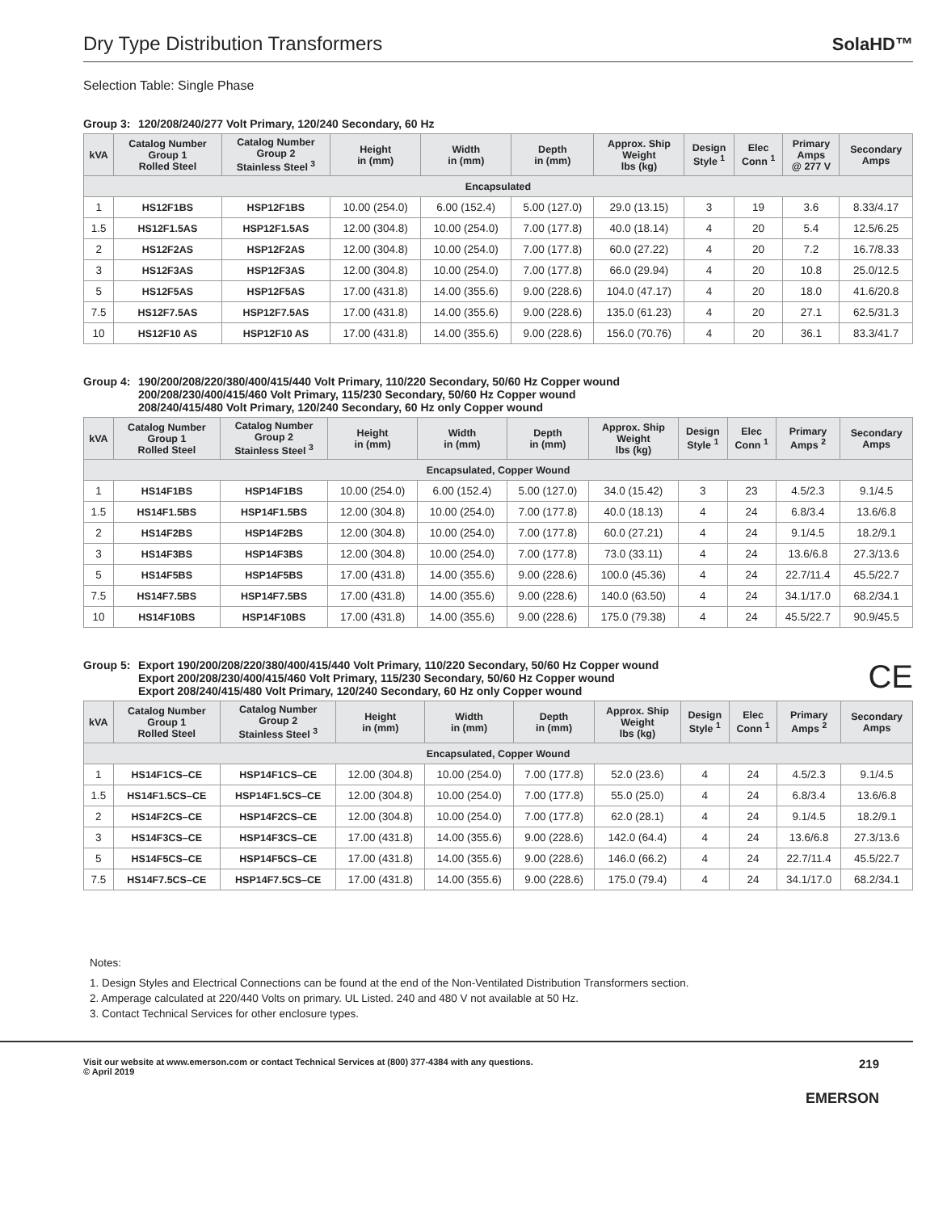Dry Type Distribution Transformers
SolaHD™
Selection Table: Single Phase
Group 3: 120/208/240/277 Volt Primary, 120/240 Secondary, 60 Hz
| kVA | Catalog Number Group 1 Rolled Steel | Catalog Number Group 2 Stainless Steel <sup>3</sup> | Height in (mm) | Width in (mm) | Depth in (mm) | Approx. Ship Weight lbs (kg) | Design Style <sup>1</sup> | Elec Conn <sup>1</sup> | Primary Amps @ 277 V | Secondary Amps |
| --- | --- | --- | --- | --- | --- | --- | --- | --- | --- | --- |
| Encapsulated | | | | | | | | | | |
| 1 | HS12F1BS | HSP12F1BS | 10.00 (254.0) | 6.00 (152.4) | 5.00 (127.0) | 29.0 (13.15) | 3 | 19 | 3.6 | 8.33/4.17 |
| 1.5 | HS12F1.5AS | HSP12F1.5AS | 12.00 (304.8) | 10.00 (254.0) | 7.00 (177.8) | 40.0 (18.14) | 4 | 20 | 5.4 | 12.5/6.25 |
| 2 | HS12F2AS | HSP12F2AS | 12.00 (304.8) | 10.00 (254.0) | 7.00 (177.8) | 60.0 (27.22) | 4 | 20 | 7.2 | 16.7/8.33 |
| 3 | HS12F3AS | HSP12F3AS | 12.00 (304.8) | 10.00 (254.0) | 7.00 (177.8) | 66.0 (29.94) | 4 | 20 | 10.8 | 25.0/12.5 |
| 5 | HS12F5AS | HSP12F5AS | 17.00 (431.8) | 14.00 (355.6) | 9.00 (228.6) | 104.0 (47.17) | 4 | 20 | 18.0 | 41.6/20.8 |
| 7.5 | HS12F7.5AS | HSP12F7.5AS | 17.00 (431.8) | 14.00 (355.6) | 9.00 (228.6) | 135.0 (61.23) | 4 | 20 | 27.1 | 62.5/31.3 |
| 10 | HS12F10 AS | HSP12F10 AS | 17.00 (431.8) | 14.00 (355.6) | 9.00 (228.6) | 156.0 (70.76) | 4 | 20 | 36.1 | 83.3/41.7 |
Group 4: 190/200/208/220/380/400/415/440 Volt Primary, 110/220 Secondary, 50/60 Hz Copper wound
200/208/230/400/415/460 Volt Primary, 115/230 Secondary, 50/60 Hz Copper wound
208/240/415/480 Volt Primary, 120/240 Secondary, 60 Hz only Copper wound
| kVA | Catalog Number Group 1 Rolled Steel | Catalog Number Group 2 Stainless Steel <sup>3</sup> | Height in (mm) | Width in (mm) | Depth in (mm) | Approx. Ship Weight lbs (kg) | Design Style <sup>1</sup> | Elec Conn <sup>1</sup> | Primary Amps <sup>2</sup> | Secondary Amps |
| --- | --- | --- | --- | --- | --- | --- | --- | --- | --- | --- |
| Encapsulated, Copper Wound | | | | | | | | | | |
| 1 | HS14F1BS | HSP14F1BS | 10.00 (254.0) | 6.00 (152.4) | 5.00 (127.0) | 34.0 (15.42) | 3 | 23 | 4.5/2.3 | 9.1/4.5 |
| 1.5 | HS14F1.5BS | HSP14F1.5BS | 12.00 (304.8) | 10.00 (254.0) | 7.00 (177.8) | 40.0 (18.13) | 4 | 24 | 6.8/3.4 | 13.6/6.8 |
| 2 | HS14F2BS | HSP14F2BS | 12.00 (304.8) | 10.00 (254.0) | 7.00 (177.8) | 60.0 (27.21) | 4 | 24 | 9.1/4.5 | 18.2/9.1 |
| 3 | HS14F3BS | HSP14F3BS | 12.00 (304.8) | 10.00 (254.0) | 7.00 (177.8) | 73.0 (33.11) | 4 | 24 | 13.6/6.8 | 27.3/13.6 |
| 5 | HS14F5BS | HSP14F5BS | 17.00 (431.8) | 14.00 (355.6) | 9.00 (228.6) | 100.0 (45.36) | 4 | 24 | 22.7/11.4 | 45.5/22.7 |
| 7.5 | HS14F7.5BS | HSP14F7.5BS | 17.00 (431.8) | 14.00 (355.6) | 9.00 (228.6) | 140.0 (63.50) | 4 | 24 | 34.1/17.0 | 68.2/34.1 |
| 10 | HS14F10BS | HSP14F10BS | 17.00 (431.8) | 14.00 (355.6) | 9.00 (228.6) | 175.0 (79.38) | 4 | 24 | 45.5/22.7 | 90.9/45.5 |
Group 5: Export 190/200/208/220/380/400/415/440 Volt Primary, 110/220 Secondary, 50/60 Hz Copper wound
Export 200/208/230/400/415/460 Volt Primary, 115/230 Secondary, 50/60 Hz Copper wound
Export 208/240/415/480 Volt Primary, 120/240 Secondary, 60 Hz only Copper wound CE
| kVA | Catalog Number Group 1 Rolled Steel | Catalog Number Group 2 Stainless Steel <sup>3</sup> | Height in (mm) | Width in (mm) | Depth in (mm) | Approx. Ship Weight lbs (kg) | Design Style <sup>1</sup> | Elec Conn <sup>1</sup> | Primary Amps <sup>2</sup> | Secondary Amps |
| --- | --- | --- | --- | --- | --- | --- | --- | --- | --- | --- |
| Encapsulated, Copper Wound | | | | | | | | | | |
| 1 | HS14F1CS–CE | HSP14F1CS–CE | 12.00 (304.8) | 10.00 (254.0) | 7.00 (177.8) | 52.0 (23.6) | 4 | 24 | 4.5/2.3 | 9.1/4.5 |
| 1.5 | HS14F1.5CS–CE | HSP14F1.5CS–CE | 12.00 (304.8) | 10.00 (254.0) | 7.00 (177.8) | 55.0 (25.0) | 4 | 24 | 6.8/3.4 | 13.6/6.8 |
| 2 | HS14F2CS–CE | HSP14F2CS–CE | 12.00 (304.8) | 10.00 (254.0) | 7.00 (177.8) | 62.0 (28.1) | 4 | 24 | 9.1/4.5 | 18.2/9.1 |
| 3 | HS14F3CS–CE | HSP14F3CS–CE | 17.00 (431.8) | 14.00 (355.6) | 9.00 (228.6) | 142.0 (64.4) | 4 | 24 | 13.6/6.8 | 27.3/13.6 |
| 5 | HS14F5CS–CE | HSP14F5CS–CE | 17.00 (431.8) | 14.00 (355.6) | 9.00 (228.6) | 146.0 (66.2) | 4 | 24 | 22.7/11.4 | 45.5/22.7 |
| 7.5 | HS14F7.5CS–CE | HSP14F7.5CS–CE | 17.00 (431.8) | 14.00 (355.6) | 9.00 (228.6) | 175.0 (79.4) | 4 | 24 | 34.1/17.0 | 68.2/34.1 |
Notes:
1. Design Styles and Electrical Connections can be found at the end of the Non-Ventilated Distribution Transformers section.
2. Amperage calculated at 220/440 Volts on primary. UL Listed. 240 and 480 V not available at 50 Hz.
3. Contact Technical Services for other enclosure types.
Visit our website at www.emerson.com or contact Technical Services at (800) 377-4384 with any questions.
© April 2019
219
EMERSON